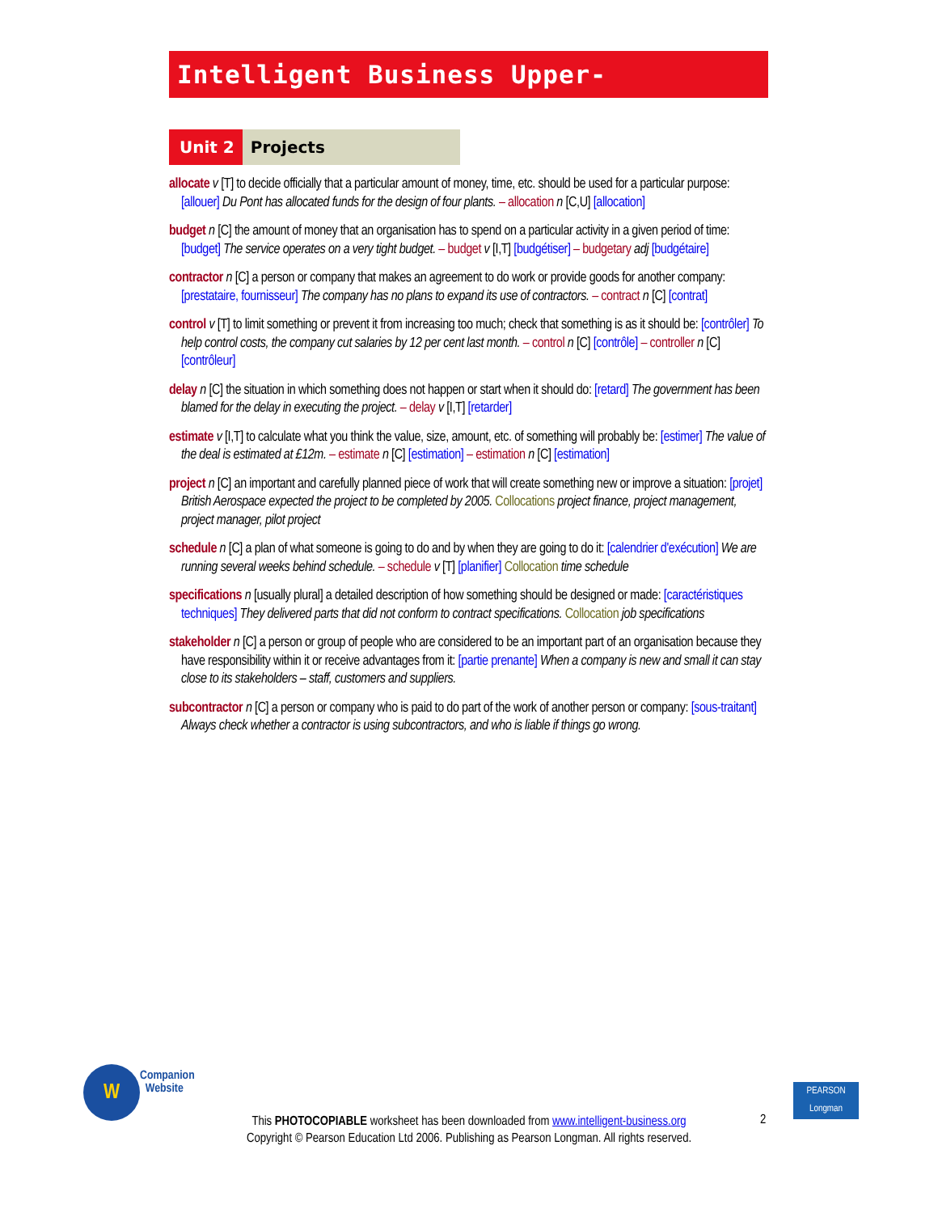Intelligent Business Upper-Intermediate
Unit 2 Projects
allocate v [T] to decide officially that a particular amount of money, time, etc. should be used for a particular purpose: [allouer] Du Pont has allocated funds for the design of four plants. – allocation n [C,U] [allocation]
budget n [C] the amount of money that an organisation has to spend on a particular activity in a given period of time: [budget] The service operates on a very tight budget. – budget v [I,T] [budgétiser] – budgetary adj [budgétaire]
contractor n [C] a person or company that makes an agreement to do work or provide goods for another company: [prestataire, fournisseur] The company has no plans to expand its use of contractors. – contract n [C] [contrat]
control v [T] to limit something or prevent it from increasing too much; check that something is as it should be: [contrôler] To help control costs, the company cut salaries by 12 per cent last month. – control n [C] [contrôle] – controller n [C] [contrôleur]
delay n [C] the situation in which something does not happen or start when it should do: [retard] The government has been blamed for the delay in executing the project. – delay v [I,T] [retarder]
estimate v [I,T] to calculate what you think the value, size, amount, etc. of something will probably be: [estimer] The value of the deal is estimated at £12m. – estimate n [C] [estimation] – estimation n [C] [estimation]
project n [C] an important and carefully planned piece of work that will create something new or improve a situation: [projet] British Aerospace expected the project to be completed by 2005. Collocations project finance, project management, project manager, pilot project
schedule n [C] a plan of what someone is going to do and by when they are going to do it: [calendrier d'exécution] We are running several weeks behind schedule. – schedule v [T] [planifier] Collocation time schedule
specifications n [usually plural] a detailed description of how something should be designed or made: [caractéristiques techniques] They delivered parts that did not conform to contract specifications. Collocation job specifications
stakeholder n [C] a person or group of people who are considered to be an important part of an organisation because they have responsibility within it or receive advantages from it: [partie prenante] When a company is new and small it can stay close to its stakeholders – staff, customers and suppliers.
subcontractor n [C] a person or company who is paid to do part of the work of another person or company: [sous-traitant] Always check whether a contractor is using subcontractors, and who is liable if things go wrong.
W
Companion
Website
This PHOTOCOPIABLE worksheet has been downloaded from www.intelligent-business.org
Copyright © Pearson Education Ltd 2006. Publishing as Pearson Longman. All rights reserved.
2
PEARSON
Longman